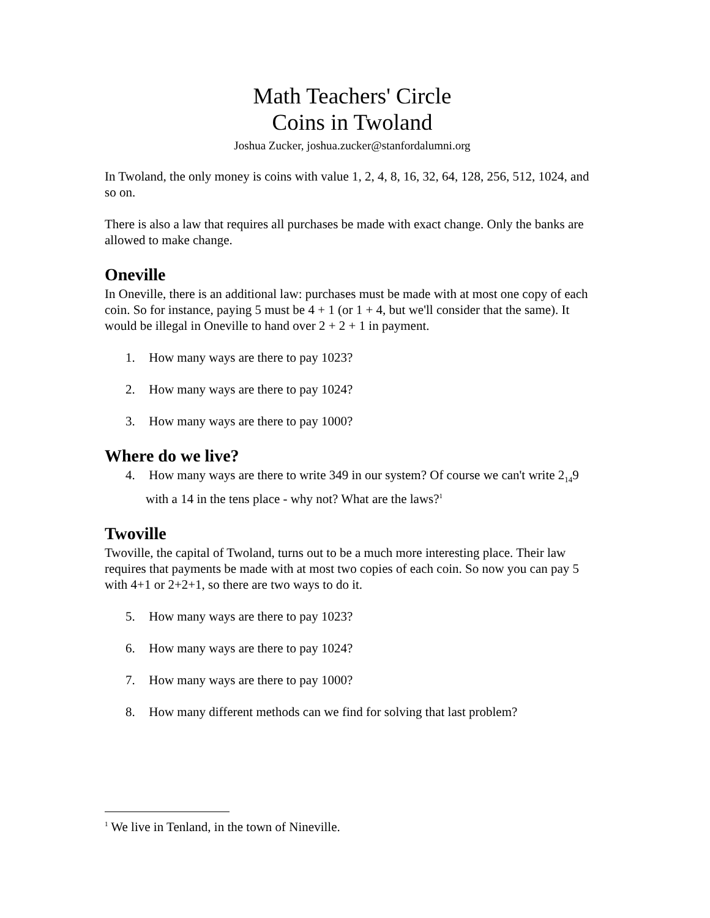Math Teachers' Circle
Coins in Twoland
Joshua Zucker, joshua.zucker@stanfordalumni.org
In Twoland, the only money is coins with value 1, 2, 4, 8, 16, 32, 64, 128, 256, 512, 1024, and so on.
There is also a law that requires all purchases be made with exact change. Only the banks are allowed to make change.
Oneville
In Oneville, there is an additional law: purchases must be made with at most one copy of each coin. So for instance, paying 5 must be 4 + 1 (or 1 + 4, but we'll consider that the same). It would be illegal in Oneville to hand over 2 + 2 + 1 in payment.
1. How many ways are there to pay 1023?
2. How many ways are there to pay 1024?
3. How many ways are there to pay 1000?
Where do we live?
4. How many ways are there to write 349 in our system? Of course we can't write 2<sub>14</sub>9 with a 14 in the tens place - why not? What are the laws?<sup>1</sup>
Twoville
Twoville, the capital of Twoland, turns out to be a much more interesting place. Their law requires that payments be made with at most two copies of each coin. So now you can pay 5 with 4+1 or 2+2+1, so there are two ways to do it.
5. How many ways are there to pay 1023?
6. How many ways are there to pay 1024?
7. How many ways are there to pay 1000?
8. How many different methods can we find for solving that last problem?
<sup>1</sup> We live in Tenland, in the town of Nineville.